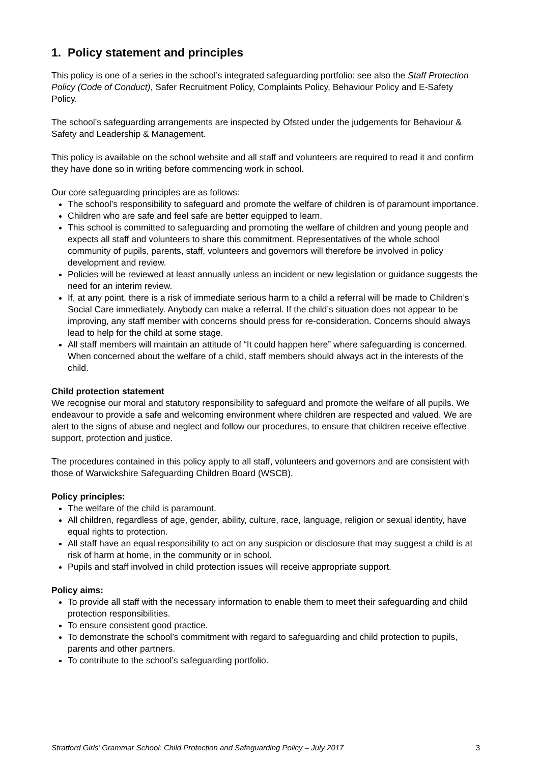1. Policy statement and principles
This policy is one of a series in the school’s integrated safeguarding portfolio: see also the Staff Protection Policy (Code of Conduct), Safer Recruitment Policy, Complaints Policy, Behaviour Policy and E-Safety Policy.
The school’s safeguarding arrangements are inspected by Ofsted under the judgements for Behaviour & Safety and Leadership & Management.
This policy is available on the school website and all staff and volunteers are required to read it and confirm they have done so in writing before commencing work in school.
Our core safeguarding principles are as follows:
The school’s responsibility to safeguard and promote the welfare of children is of paramount importance.
Children who are safe and feel safe are better equipped to learn.
This school is committed to safeguarding and promoting the welfare of children and young people and expects all staff and volunteers to share this commitment. Representatives of the whole school community of pupils, parents, staff, volunteers and governors will therefore be involved in policy development and review.
Policies will be reviewed at least annually unless an incident or new legislation or guidance suggests the need for an interim review.
If, at any point, there is a risk of immediate serious harm to a child a referral will be made to Children’s Social Care immediately. Anybody can make a referral. If the child’s situation does not appear to be improving, any staff member with concerns should press for re-consideration. Concerns should always lead to help for the child at some stage.
All staff members will maintain an attitude of “It could happen here” where safeguarding is concerned. When concerned about the welfare of a child, staff members should always act in the interests of the child.
Child protection statement
We recognise our moral and statutory responsibility to safeguard and promote the welfare of all pupils. We endeavour to provide a safe and welcoming environment where children are respected and valued. We are alert to the signs of abuse and neglect and follow our procedures, to ensure that children receive effective support, protection and justice.
The procedures contained in this policy apply to all staff, volunteers and governors and are consistent with those of Warwickshire Safeguarding Children Board (WSCB).
Policy principles:
The welfare of the child is paramount.
All children, regardless of age, gender, ability, culture, race, language, religion or sexual identity, have equal rights to protection.
All staff have an equal responsibility to act on any suspicion or disclosure that may suggest a child is at risk of harm at home, in the community or in school.
Pupils and staff involved in child protection issues will receive appropriate support.
Policy aims:
To provide all staff with the necessary information to enable them to meet their safeguarding and child protection responsibilities.
To ensure consistent good practice.
To demonstrate the school’s commitment with regard to safeguarding and child protection to pupils, parents and other partners.
To contribute to the school’s safeguarding portfolio.
Stratford Girls’ Grammar School: Child Protection and Safeguarding Policy – July 2017 3